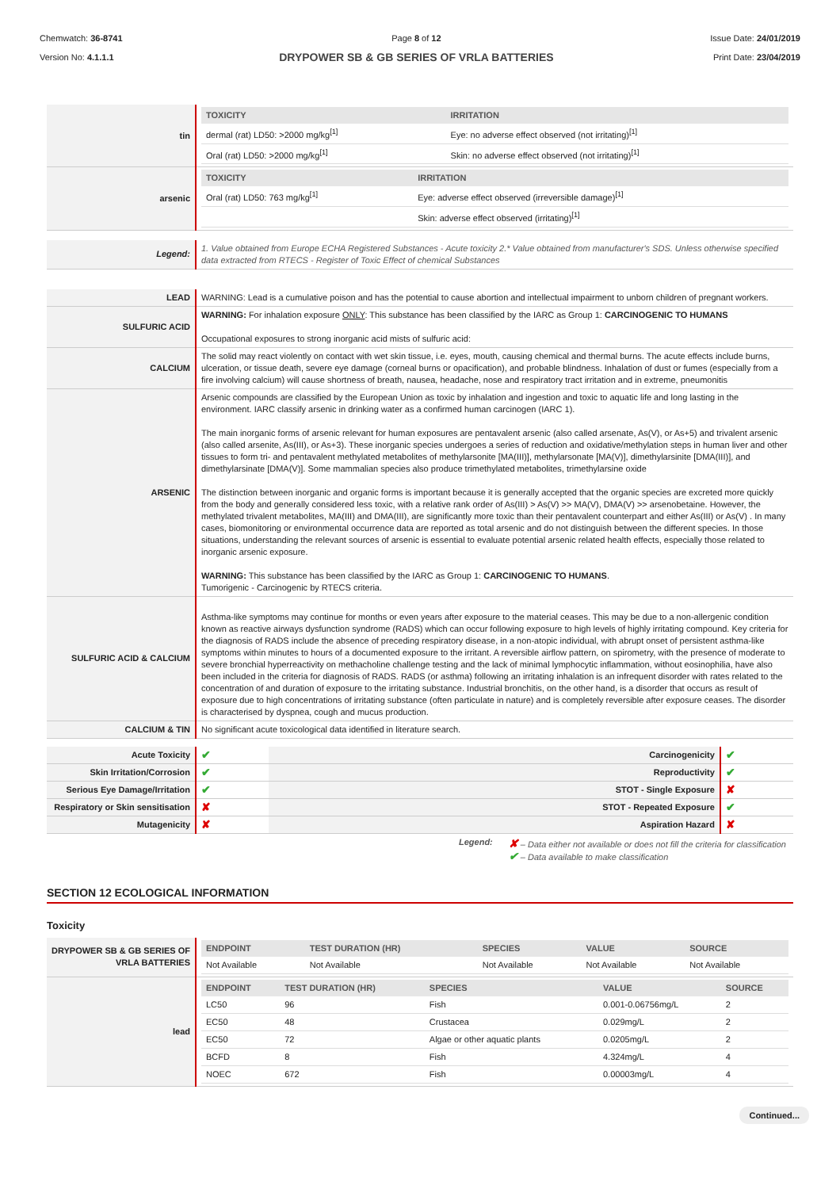Chemwatch: 36-8741
Version No: 4.1.1.1
Page 8 of 12
DRYPOWER SB & GB SERIES OF VRLA BATTERIES
Issue Date: 24/01/2019
Print Date: 23/04/2019
| tin | / TOXICITY / IRRITATION / / --- / --- / / dermal (rat) LD50: >2000 mg/kg<sup>[1]</sup> / Eye: no adverse effect observed (not irritating)<sup>[1]</sup> / / Oral (rat) LD50: >2000 mg/kg<sup>[1]</sup> / Skin: no adverse effect observed (not irritating)<sup>[1]</sup> / |
| arsenic | / TOXICITY / IRRITATION / / --- / --- / / Oral (rat) LD50: 763 mg/kg<sup>[1]</sup> / Eye: adverse effect observed (irreversible damage)<sup>[1]</sup> / / / Skin: adverse effect observed (irritating)<sup>[1]</sup> / |
| Legend: | 1. Value obtained from Europe ECHA Registered Substances - Acute toxicity 2.* Value obtained from manufacturer's SDS. Unless otherwise specified data extracted from RTECS - Register of Toxic Effect of chemical Substances |
| LEAD | WARNING: Lead is a cumulative poison and has the potential to cause abortion and intellectual impairment to unborn children of pregnant workers. |
| SULFURIC ACID | WARNING: For inhalation exposure ONLY : This substance has been classified by the IARC as Group 1: CARCINOGENIC TO HUMANS Occupational exposures to strong inorganic acid mists of sulfuric acid: |
| CALCIUM | The solid may react violently on contact with wet skin tissue, i.e. eyes, mouth, causing chemical and thermal burns. The acute effects include burns, ulceration, or tissue death, severe eye damage (corneal burns or opacification), and probable blindness. Inhalation of dust or fumes (especially from a fire involving calcium) will cause shortness of breath, nausea, headache, nose and respiratory tract irritation and in extreme, pneumonitis |
| ARSENIC | Arsenic compounds are classified by the European Union as toxic by inhalation and ingestion and toxic to aquatic life and long lasting in the environment. IARC classify arsenic in drinking water as a confirmed human carcinogen (IARC 1). The main inorganic forms of arsenic relevant for human exposures are pentavalent arsenic (also called arsenate, As(V), or As+5) and trivalent arsenic (also called arsenite, As(III), or As+3). These inorganic species undergoes a series of reduction and oxidative/methylation steps in human liver and other tissues to form tri- and pentavalent methylated metabolites of methylarsonite [MA(III)], methylarsonate [MA(V)], dimethylarsinite [DMA(III)], and dimethylarsinate [DMA(V)]. Some mammalian species also produce trimethylated metabolites, trimethylarsine oxide The distinction between inorganic and organic forms is important because it is generally accepted that the organic species are excreted more quickly from the body and generally considered less toxic, with a relative rank order of As(III) > As(V) >> MA(V), DMA(V) >> arsenobetaine. However, the methylated trivalent metabolites, MA(III) and DMA(III), are significantly more toxic than their pentavalent counterpart and either As(III) or As(V) . In many cases, biomonitoring or environmental occurrence data are reported as total arsenic and do not distinguish between the different species. In those situations, understanding the relevant sources of arsenic is essential to evaluate potential arsenic related health effects, especially those related to inorganic arsenic exposure. WARNING: This substance has been classified by the IARC as Group 1: CARCINOGENIC TO HUMANS . Tumorigenic - Carcinogenic by RTECS criteria. |
| SULFURIC ACID & CALCIUM | Asthma-like symptoms may continue for months or even years after exposure to the material ceases. This may be due to a non-allergenic condition known as reactive airways dysfunction syndrome (RADS) which can occur following exposure to high levels of highly irritating compound. Key criteria for the diagnosis of RADS include the absence of preceding respiratory disease, in a non-atopic individual, with abrupt onset of persistent asthma-like symptoms within minutes to hours of a documented exposure to the irritant. A reversible airflow pattern, on spirometry, with the presence of moderate to severe bronchial hyperreactivity on methacholine challenge testing and the lack of minimal lymphocytic inflammation, without eosinophilia, have also been included in the criteria for diagnosis of RADS. RADS (or asthma) following an irritating inhalation is an infrequent disorder with rates related to the concentration of and duration of exposure to the irritating substance. Industrial bronchitis, on the other hand, is a disorder that occurs as result of exposure due to high concentrations of irritating substance (often particulate in nature) and is completely reversible after exposure ceases. The disorder is characterised by dyspnea, cough and mucus production. |
| CALCIUM & TIN | No significant acute toxicological data identified in literature search. |
| Acute Toxicity | ✔ | Carcinogenicity | ✔ |
| Skin Irritation/Corrosion | ✔ | Reproductivity | ✔ |
| Serious Eye Damage/Irritation | ✔ | STOT - Single Exposure | ✘ |
| Respiratory or Skin sensitisation | ✘ | STOT - Repeated Exposure | ✔ |
| Mutagenicity | ✘ | Aspiration Hazard | ✘ |
Legend:
✘ – Data either not available or does not fill the criteria for classification
✔ – Data available to make classification
SECTION 12 ECOLOGICAL INFORMATION
Toxicity
| DRYPOWER SB & GB SERIES OF VRLA BATTERIES | / ENDPOINT / TEST DURATION (HR) / SPECIES / VALUE / SOURCE / / --- / --- / --- / --- / --- / / Not Available / Not Available / Not Available / Not Available / Not Available / |
| lead | / ENDPOINT / TEST DURATION (HR) / SPECIES / VALUE / SOURCE / / --- / --- / --- / --- / --- / / LC50 / 96 / Fish / 0.001-0.06756mg/L / 2 / / EC50 / 48 / Crustacea / 0.029mg/L / 2 / / EC50 / 72 / Algae or other aquatic plants / 0.0205mg/L / 2 / / BCFD / 8 / Fish / 4.324mg/L / 4 / / NOEC / 672 / Fish / 0.00003mg/L / 4 / |
Continued...